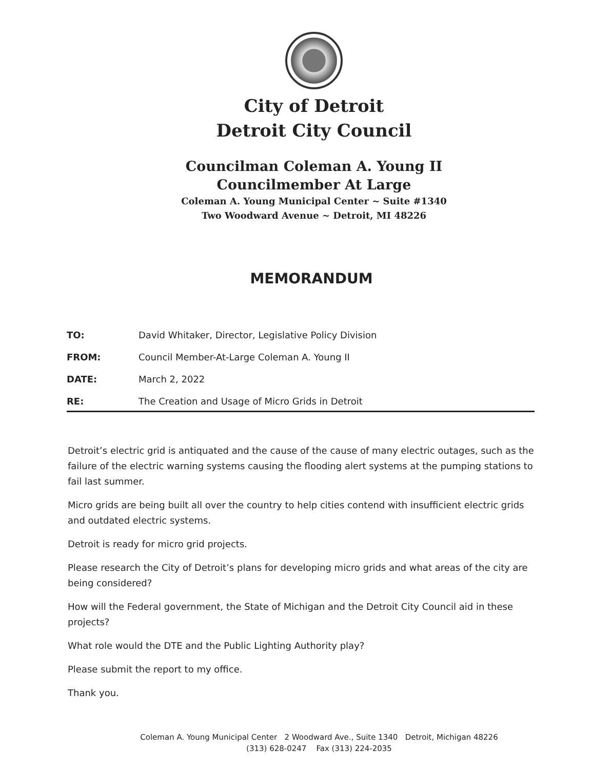City of Detroit
Detroit City Council
Councilman Coleman A. Young II
Councilmember At Large
Coleman A. Young Municipal Center ~ Suite #1340
Two Woodward Avenue ~ Detroit, MI 48226
MEMORANDUM
| TO: | David Whitaker, Director, Legislative Policy Division |
| FROM: | Council Member-At-Large Coleman A. Young II |
| DATE: | March 2, 2022 |
| RE: | The Creation and Usage of Micro Grids in Detroit |
Detroit’s electric grid is antiquated and the cause of the cause of many electric outages, such as the failure of the electric warning systems causing the flooding alert systems at the pumping stations to fail last summer.
Micro grids are being built all over the country to help cities contend with insufficient electric grids and outdated electric systems.
Detroit is ready for micro grid projects.
Please research the City of Detroit’s plans for developing micro grids and what areas of the city are being considered?
How will the Federal government, the State of Michigan and the Detroit City Council aid in these projects?
What role would the DTE and the Public Lighting Authority play?
Please submit the report to my office.
Thank you.
Coleman A. Young Municipal Center 2 Woodward Ave., Suite 1340 Detroit, Michigan 48226
(313) 628-0247 Fax (313) 224-2035